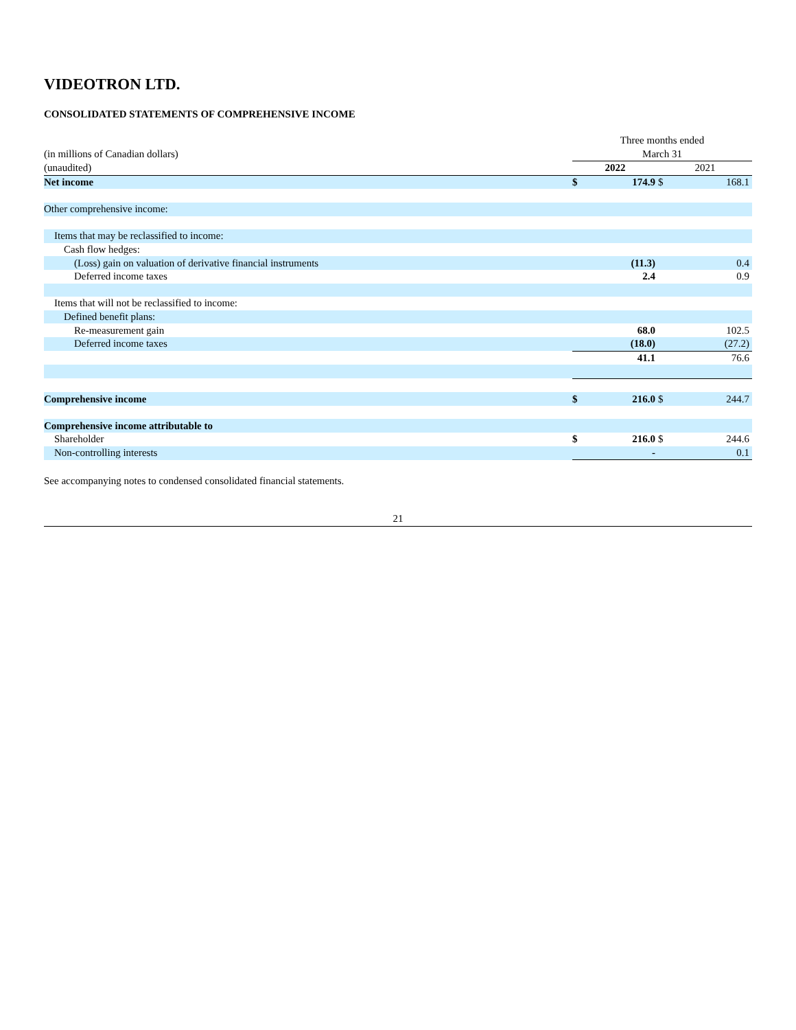VIDEOTRON LTD.
CONSOLIDATED STATEMENTS OF COMPREHENSIVE INCOME
| | Three months ended | | | |
| (in millions of Canadian dollars) | March 31 | | | |
| (unaudited) | 2022 | | 2021 | |
| Net income | $ | 174.9 | $ | 168.1 |
| Other comprehensive income: | | | | |
| Items that may be reclassified to income: | | | | |
| Cash flow hedges: | | | | |
| (Loss) gain on valuation of derivative financial instruments | | (11.3) | | 0.4 |
| Deferred income taxes | | 2.4 | | 0.9 |
| Items that will not be reclassified to income: | | | | |
| Defined benefit plans: | | | | |
| Re-measurement gain | | 68.0 | | 102.5 |
| Deferred income taxes | | (18.0) | | (27.2) |
| | | 41.1 | | 76.6 |
| Comprehensive income | $ | 216.0 | $ | 244.7 |
| Comprehensive income attributable to | | | | |
| Shareholder | $ | 216.0 | $ | 244.6 |
| Non-controlling interests | | - | | 0.1 |
See accompanying notes to condensed consolidated financial statements.
21